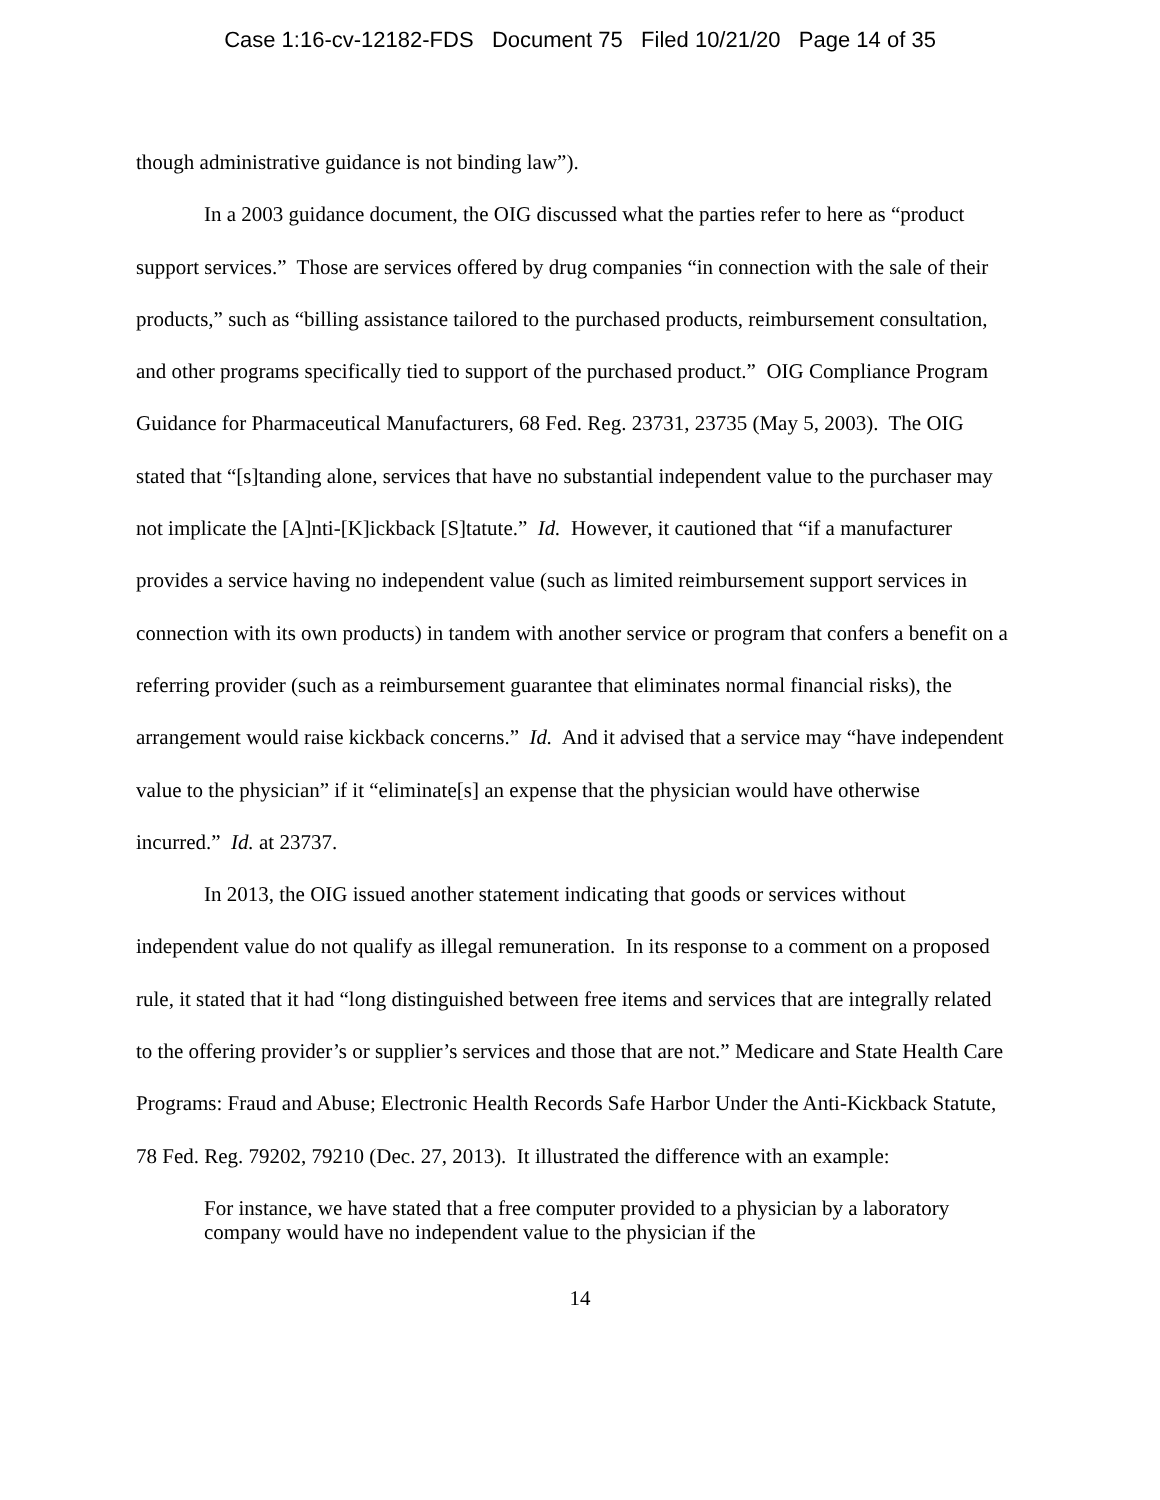Case 1:16-cv-12182-FDS Document 75 Filed 10/21/20 Page 14 of 35
though administrative guidance is not binding law”).
In a 2003 guidance document, the OIG discussed what the parties refer to here as “product support services.” Those are services offered by drug companies “in connection with the sale of their products,” such as “billing assistance tailored to the purchased products, reimbursement consultation, and other programs specifically tied to support of the purchased product.” OIG Compliance Program Guidance for Pharmaceutical Manufacturers, 68 Fed. Reg. 23731, 23735 (May 5, 2003). The OIG stated that “[s]tanding alone, services that have no substantial independent value to the purchaser may not implicate the [A]nti-[K]ickback [S]tatute.” Id. However, it cautioned that “if a manufacturer provides a service having no independent value (such as limited reimbursement support services in connection with its own products) in tandem with another service or program that confers a benefit on a referring provider (such as a reimbursement guarantee that eliminates normal financial risks), the arrangement would raise kickback concerns.” Id. And it advised that a service may “have independent value to the physician” if it “eliminate[s] an expense that the physician would have otherwise incurred.” Id. at 23737.
In 2013, the OIG issued another statement indicating that goods or services without independent value do not qualify as illegal remuneration. In its response to a comment on a proposed rule, it stated that it had “long distinguished between free items and services that are integrally related to the offering provider’s or supplier’s services and those that are not.” Medicare and State Health Care Programs: Fraud and Abuse; Electronic Health Records Safe Harbor Under the Anti-Kickback Statute, 78 Fed. Reg. 79202, 79210 (Dec. 27, 2013). It illustrated the difference with an example:
For instance, we have stated that a free computer provided to a physician by a laboratory company would have no independent value to the physician if the
14